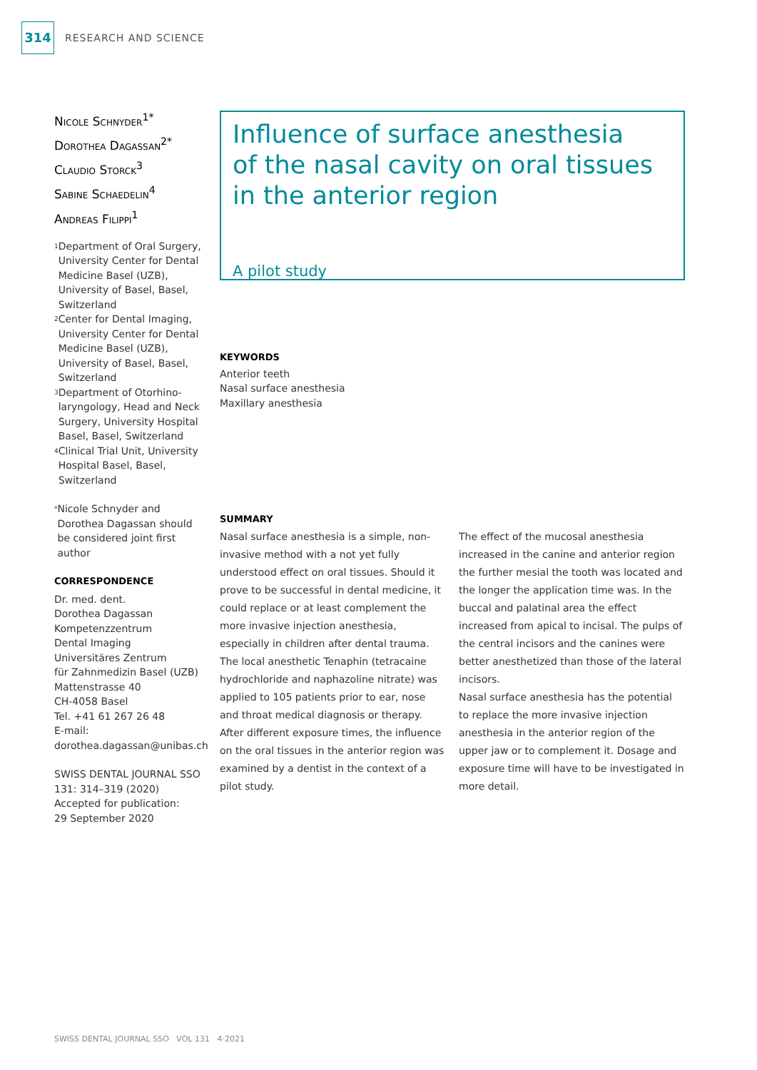314
RESEARCH AND SCIENCE
Nicole Schnyder<sup>1*</sup>
Dorothea Dagassan<sup>2*</sup>
Claudio Storck<sup>3</sup>
Sabine Schaedelin<sup>4</sup>
Andreas Filippi<sup>1</sup>
<sup>1</sup> Department of Oral Surgery, University Center for Dental Medicine Basel (UZB), University of Basel, Basel, Switzerland
<sup>2</sup> Center for Dental Imaging, University Center for Dental Medicine Basel (UZB), University of Basel, Basel, Switzerland
<sup>3</sup> Department of Otorhino­laryngology, Head and Neck Surgery, University Hospital Basel, Basel, Switzerland
<sup>4</sup> Clinical Trial Unit, University Hospital Basel, Basel, Switzerland
<sup>*</sup> Nicole Schnyder and Dorothea Dagassan should be considered joint first author
CORRESPONDENCE
Dr. med. dent.
Dorothea Dagassan
Kompetenzzentrum
Dental Imaging
Universitäres Zentrum
für Zahnmedizin Basel (UZB)
Mattenstrasse 40
CH-4058 Basel
Tel. +41 61 267 26 48
E-mail:
dorothea.dagassan@unibas.ch
SWISS DENTAL JOURNAL SSO 131: 314–319 (2020)
Accepted for publication:
29 September 2020
Influence of surface anesthesia
of the nasal cavity on oral tissues
in the anterior region
A pilot study
KEYWORDS
Anterior teeth
Nasal surface anesthesia
Maxillary anesthesia
SUMMARY
Nasal surface anesthesia is a simple, non-invasive method with a not yet fully understood effect on oral tissues. Should it prove to be successful in dental medicine, it could replace or at least complement the more invasive injection anesthesia, especially in children after dental trauma.
The local anesthetic Tenaphin (tetracaine hydrochloride and naphazoline nitrate) was applied to 105 patients prior to ear, nose and throat medical diagnosis or therapy. After different exposure times, the influence on the oral tissues in the anterior region was examined by a dentist in the context of a pilot study.
The effect of the mucosal anesthesia increased in the canine and anterior region the further mesial the tooth was located and the longer the application time was. In the buccal and palatinal area the effect increased from apical to incisal. The pulps of the central incisors and the canines were better anesthetized than those of the lateral incisors.
Nasal surface anesthesia has the potential to replace the more invasive injection anesthesia in the anterior region of the upper jaw or to complement it. Dosage and exposure time will have to be investigated in more detail.
SWISS DENTAL JOURNAL SSO VOL 131 4·2021